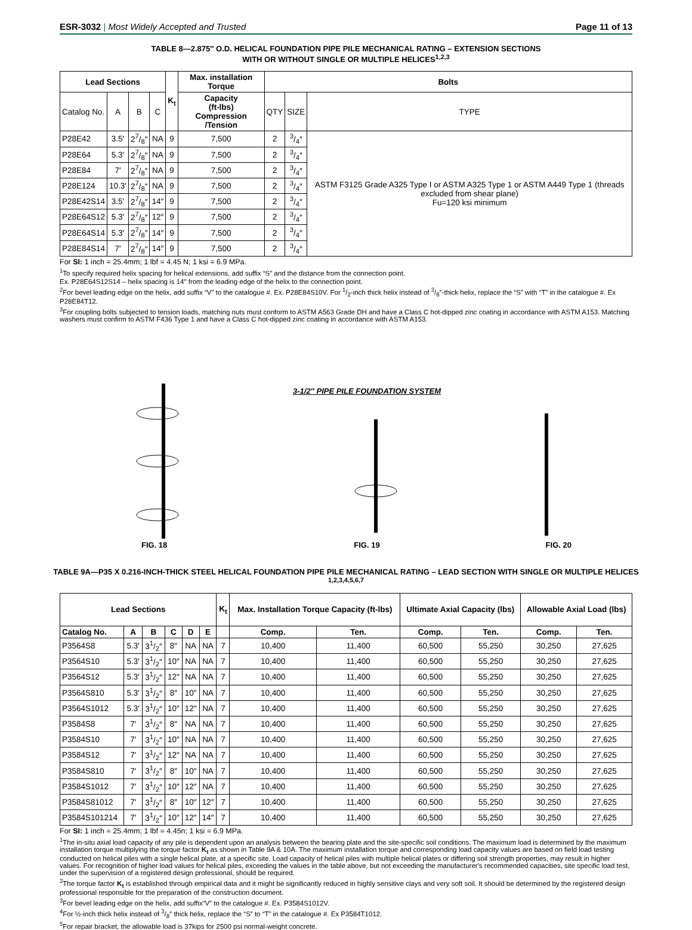ESR-3032 | Most Widely Accepted and Trusted Page 11 of 13
TABLE 8—2.875″ O.D. HELICAL FOUNDATION PIPE PILE MECHANICAL RATING – EXTENSION SECTIONS
WITH OR WITHOUT SINGLE OR MULTIPLE HELICES<sup>1,2,3</sup>
| Lead Sections | | | | K<sub>t</sub> | Max. installation Torque | Bolts | | |
| --- | --- | --- | --- | --- | --- | --- | --- | --- |
| Catalog No. | A | B | C | | Capacity (ft-lbs) Compression /Tension | QTY | SIZE | TYPE |
| P28E42 | 3.5′ | 27/8″ | NA | 9 | 7,500 | 2 | 3/4″ | ASTM F3125 Grade A325 Type I or ASTM A325 Type 1 or ASTM A449 Type 1 (threads excluded from shear plane) Fu=120 ksi minimum |
| P28E64 | 5.3′ | 27/8″ | NA | 9 | 7,500 | 2 | 3/4″ | |
| P28E84 | 7′ | 27/8″ | NA | 9 | 7,500 | 2 | 3/4″ | |
| P28E124 | 10.3′ | 27/8″ | NA | 9 | 7,500 | 2 | 3/4″ | |
| P28E42S14 | 3.5′ | 27/8″ | 14″ | 9 | 7,500 | 2 | 3/4″ | |
| P28E64S12 | 5.3′ | 27/8″ | 12″ | 9 | 7,500 | 2 | 3/4″ | |
| P28E64S14 | 5.3′ | 27/8″ | 14″ | 9 | 7,500 | 2 | 3/4″ | |
| P28E84S14 | 7′ | 27/8″ | 14″ | 9 | 7,500 | 2 | 3/4″ | |
For SI: 1 inch = 25.4mm; 1 lbf = 4.45 N; 1 ksi = 6.9 MPa.
<sup>1</sup> To specify required helix spacing for helical extensions, add suffix “S” and the distance from the connection point.
Ex. P28E64S12S14 – helix spacing is 14″ from the leading edge of the helix to the connection point.
<sup>2</sup> For bevel leading edge on the helix, add suffix “V” to the catalogue #. Ex. P28E84S10V. For 1/2-inch thick helix instead of 3/8″-thick helix, replace the “S” with “T” in the catalogue #. Ex P28E84T12.
<sup>3</sup> For coupling bolts subjected to tension loads, matching nuts must conform to ASTM A563 Grade DH and have a Class C hot-dipped zinc coating in accordance with ASTM A153. Matching washers must confirm to ASTM F436 Type 1 and have a Class C hot-dipped zinc coating in accordance with ASTM A153.
FIG. 18
3-1/2″ PIPE PILE FOUNDATION SYSTEM
FIG. 19
FIG. 20
TABLE 9A—P35 X 0.216-INCH-THICK STEEL HELICAL FOUNDATION PIPE PILE MECHANICAL RATING – LEAD SECTION WITH SINGLE OR MULTIPLE HELICES <sup>1,2,3,4,5,6,7</sup>
| Lead Sections | | | | | | K<sub>t</sub> | Max. Installation Torque Capacity (ft-lbs) | | Ultimate Axial Capacity (lbs) | | Allowable Axial Load (lbs) | |
| --- | --- | --- | --- | --- | --- | --- | --- | --- | --- | --- | --- | --- |
| Catalog No. | A | B | C | D | E | | Comp. | Ten. | Comp. | Ten. | Comp. | Ten. |
| P3564S8 | 5.3′ | 31/2″ | 8″ | NA | NA | 7 | 10,400 | 11,400 | 60,500 | 55,250 | 30,250 | 27,625 |
| P3564S10 | 5.3′ | 31/2″ | 10″ | NA | NA | 7 | 10,400 | 11,400 | 60,500 | 55,250 | 30,250 | 27,625 |
| P3564S12 | 5.3′ | 31/2″ | 12″ | NA | NA | 7 | 10,400 | 11,400 | 60,500 | 55,250 | 30,250 | 27,625 |
| P3564S810 | 5.3′ | 31/2″ | 8″ | 10″ | NA | 7 | 10,400 | 11,400 | 60,500 | 55,250 | 30,250 | 27,625 |
| P3564S1012 | 5.3′ | 31/2″ | 10″ | 12″ | NA | 7 | 10,400 | 11,400 | 60,500 | 55,250 | 30,250 | 27,625 |
| P3584S8 | 7′ | 31/2″ | 8″ | NA | NA | 7 | 10,400 | 11,400 | 60,500 | 55,250 | 30,250 | 27,625 |
| P3584S10 | 7′ | 31/2″ | 10″ | NA | NA | 7 | 10,400 | 11,400 | 60,500 | 55,250 | 30,250 | 27,625 |
| P3584S12 | 7′ | 31/2″ | 12″ | NA | NA | 7 | 10,400 | 11,400 | 60,500 | 55,250 | 30,250 | 27,625 |
| P3584S810 | 7′ | 31/2″ | 8″ | 10″ | NA | 7 | 10,400 | 11,400 | 60,500 | 55,250 | 30,250 | 27,625 |
| P3584S1012 | 7′ | 31/2″ | 10″ | 12″ | NA | 7 | 10,400 | 11,400 | 60,500 | 55,250 | 30,250 | 27,625 |
| P3584S81012 | 7′ | 31/2″ | 8″ | 10″ | 12″ | 7 | 10,400 | 11,400 | 60,500 | 55,250 | 30,250 | 27,625 |
| P3584S101214 | 7′ | 31/2″ | 10″ | 12″ | 14″ | 7 | 10,400 | 11,400 | 60,500 | 55,250 | 30,250 | 27,625 |
For SI: 1 inch = 25.4mm; 1 lbf = 4.45n; 1 ksi = 6.9 MPa.
<sup>1</sup> The in-situ axial load capacity of any pile is dependent upon an analysis between the bearing plate and the site-specific soil conditions. The maximum load is determined by the maximum installation torque multiplying the torque factor K<sub>t</sub> as shown in Table 9A & 10A. The maximum installation torque and corresponding load capacity values are based on field load testing conducted on helical piles with a single helical plate, at a specific site. Load capacity of helical piles with multiple helical plates or differing soil strength properties, may result in higher values. For recognition of higher load values for helical piles, exceeding the values in the table above, but not exceeding the manufacturer's recommended capacities, site specific load test, under the supervision of a registered design professional, should be required.
<sup>2</sup> The torque factor K<sub>t</sub> is established through empirical data and it might be significantly reduced in highly sensitive clays and very soft soil. It should be determined by the registered design professional responsible for the preparation of the construction document.
<sup>3</sup> For bevel leading edge on the helix, add suffix“V” to the catalogue #. Ex. P3584S1012V.
<sup>4</sup> For ½-inch thick helix instead of 3/8″ thick helix, replace the “S” to “T” in the catalogue #. Ex P3584T1012.
<sup>5</sup> For repair bracket, the allowable load is 37kips for 2500 psi normal-weight concrete.